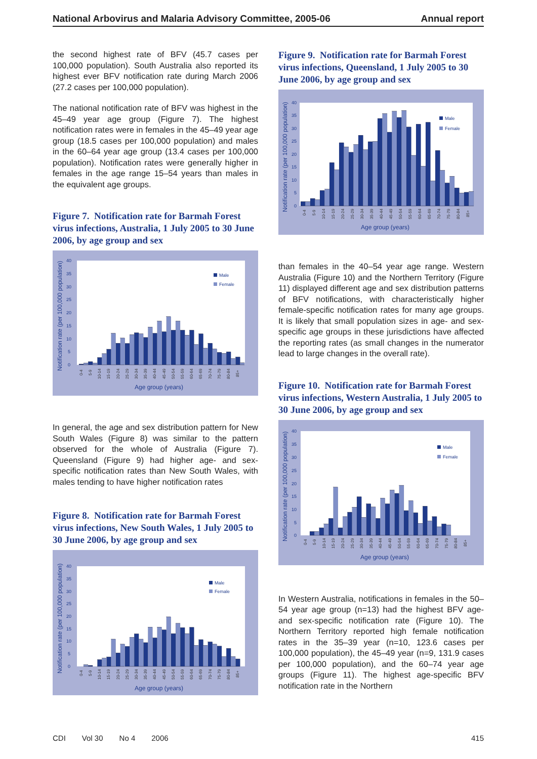National Arbovirus and Malaria Advisory Committee, 2005-06 Annual report
the second highest rate of BFV (45.7 cases per 100,000 population). South Australia also reported its highest ever BFV notification rate during March 2006 (27.2 cases per 100,000 population).
The national notification rate of BFV was highest in the 45–49 year age group (Figure 7). The highest notification rates were in females in the 45–49 year age group (18.5 cases per 100,000 population) and males in the 60–64 year age group (13.4 cases per 100,000 population). Notification rates were generally higher in females in the age range 15–54 years than males in the equivalent age groups.
Figure 7. Notification rate for Barmah Forest virus infections, Australia, 1 July 2005 to 30 June 2006, by age group and sex
0
5
10
15
20
25
30
35
40
Notification rate (per 100,000 population)
Male
Female
Age group (years)
0-4
5-9
10-14
15-19
20-24
25-29
30-34
35-39
40-44
45-49
50-54
55-59
60-64
65-69
70-74
75-79
80-84
85+
In general, the age and sex distribution pattern for New South Wales (Figure 8) was similar to the pattern observed for the whole of Australia (Figure 7). Queensland (Figure 9) had higher age- and sex-specific notification rates than New South Wales, with males tending to have higher notification rates
Figure 8. Notification rate for Barmah Forest virus infections, New South Wales, 1 July 2005 to 30 June 2006, by age group and sex
0
5
10
15
20
25
30
35
40
Notification rate (per 100,000 population)
Male
Female
Age group (years)
0-4
5-9
10-14
15-19
20-24
25-29
30-34
35-39
40-44
45-49
50-54
55-59
60-64
65-69
70-74
75-79
80-84
85+
Figure 9. Notification rate for Barmah Forest virus infections, Queensland, 1 July 2005 to 30 June 2006, by age group and sex
0
5
10
15
20
25
30
35
40
Notification rate (per 100,000 population)
Male
Female
Age group (years)
0-4
5-9
10-14
15-19
20-24
25-29
30-34
35-39
40-44
45-49
50-54
55-59
60-64
65-69
70-74
75-79
80-84
85+
than females in the 40–54 year age range. Western Australia (Figure 10) and the Northern Territory (Figure 11) displayed different age and sex distribution patterns of BFV notifications, with characteristically higher female-specific notification rates for many age groups. It is likely that small population sizes in age- and sex-specific age groups in these jurisdictions have affected the reporting rates (as small changes in the numerator lead to large changes in the overall rate).
Figure 10. Notification rate for Barmah Forest virus infections, Western Australia, 1 July 2005 to 30 June 2006, by age group and sex
0
5
10
15
20
25
30
35
40
Notification rate (per 100,000 population)
Male
Female
Age group (years)
0-4
5-9
10-14
15-19
20-24
25-29
30-34
35-39
40-44
45-49
50-54
55-59
60-64
65-69
70-74
75-79
80-84
85+
In Western Australia, notifications in females in the 50–54 year age group (n=13) had the highest BFV age- and sex-specific notification rate (Figure 10). The Northern Territory reported high female notification rates in the 35–39 year (n=10, 123.6 cases per 100,000 population), the 45–49 year (n=9, 131.9 cases per 100,000 population), and the 60–74 year age groups (Figure 11). The highest age-specific BFV notification rate in the Northern
CDI Vol 30 No 4 2006 415